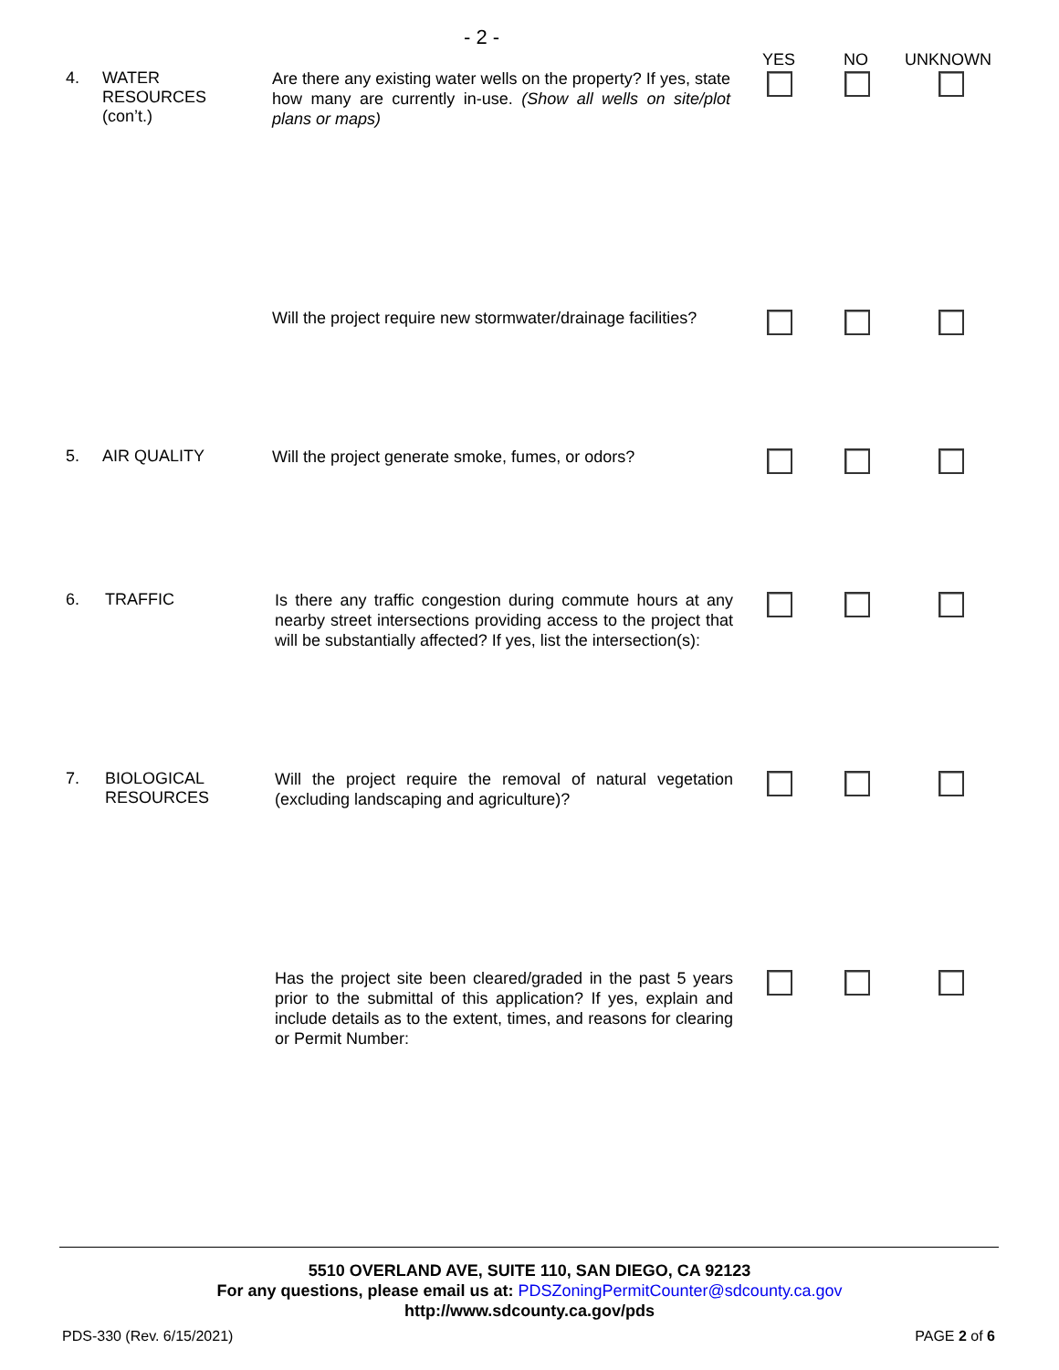- 2 -
YES NO UNKNOWN
4. WATER
RESOURCES
(con’t.)
Are there any existing water wells on the property? If yes, state how many are currently in-use. (Show all wells on site/plot plans or maps)
Will the project require new stormwater/drainage facilities?
5. AIR QUALITY
Will the project generate smoke, fumes, or odors?
6. TRAFFIC
Is there any traffic congestion during commute hours at any nearby street intersections providing access to the project that will be substantially affected? If yes, list the intersection(s):
7. BIOLOGICAL
RESOURCES
Will the project require the removal of natural vegetation (excluding landscaping and agriculture)?
Has the project site been cleared/graded in the past 5 years prior to the submittal of this application? If yes, explain and include details as to the extent, times, and reasons for clearing or Permit Number:
5510 OVERLAND AVE, SUITE 110, SAN DIEGO, CA 92123
For any questions, please email us at: PDSZoningPermitCounter@sdcounty.ca.gov
http://www.sdcounty.ca.gov/pds
PDS-330 (Rev. 6/15/2021) PAGE 2 of 6